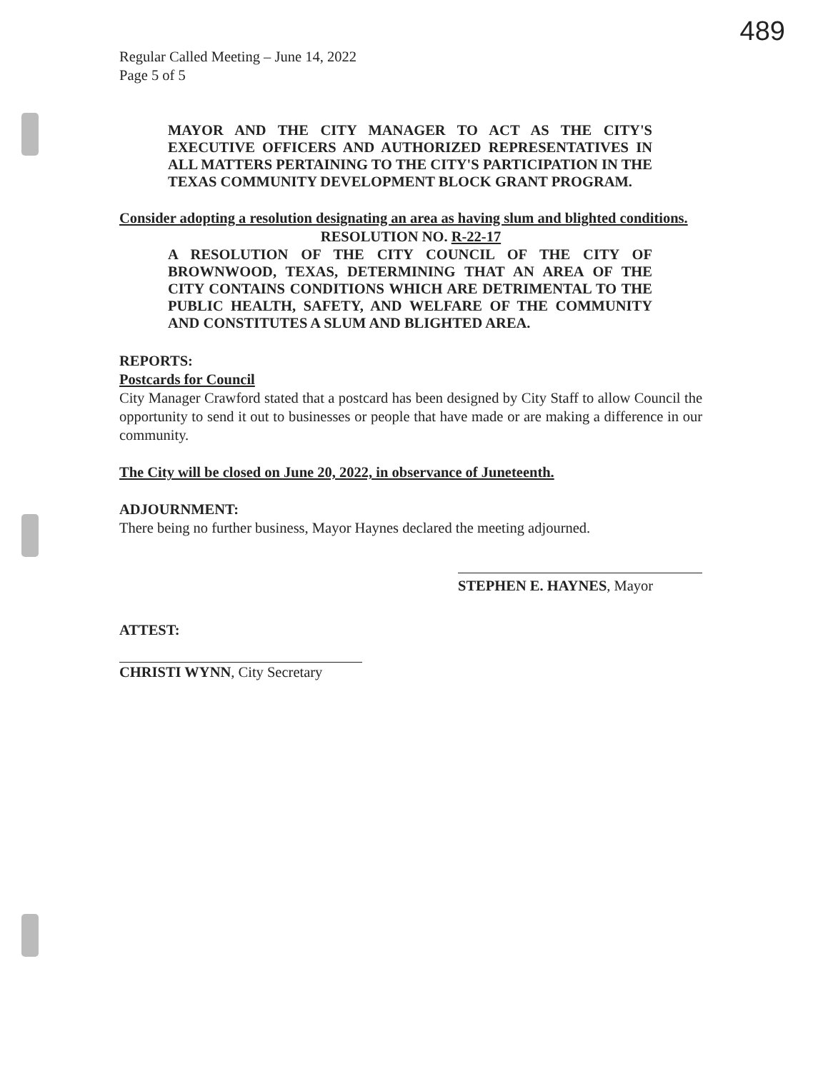489
Regular Called Meeting – June 14, 2022
Page 5 of 5
MAYOR AND THE CITY MANAGER TO ACT AS THE CITY'S EXECUTIVE OFFICERS AND AUTHORIZED REPRESENTATIVES IN ALL MATTERS PERTAINING TO THE CITY'S PARTICIPATION IN THE TEXAS COMMUNITY DEVELOPMENT BLOCK GRANT PROGRAM.
Consider adopting a resolution designating an area as having slum and blighted conditions.
RESOLUTION NO. R-22-17
A RESOLUTION OF THE CITY COUNCIL OF THE CITY OF BROWNWOOD, TEXAS, DETERMINING THAT AN AREA OF THE CITY CONTAINS CONDITIONS WHICH ARE DETRIMENTAL TO THE PUBLIC HEALTH, SAFETY, AND WELFARE OF THE COMMUNITY AND CONSTITUTES A SLUM AND BLIGHTED AREA.
REPORTS:
Postcards for Council
City Manager Crawford stated that a postcard has been designed by City Staff to allow Council the opportunity to send it out to businesses or people that have made or are making a difference in our community.
The City will be closed on June 20, 2022, in observance of Juneteenth.
ADJOURNMENT:
There being no further business, Mayor Haynes declared the meeting adjourned.
STEPHEN E. HAYNES, Mayor
ATTEST:
CHRISTI WYNN, City Secretary